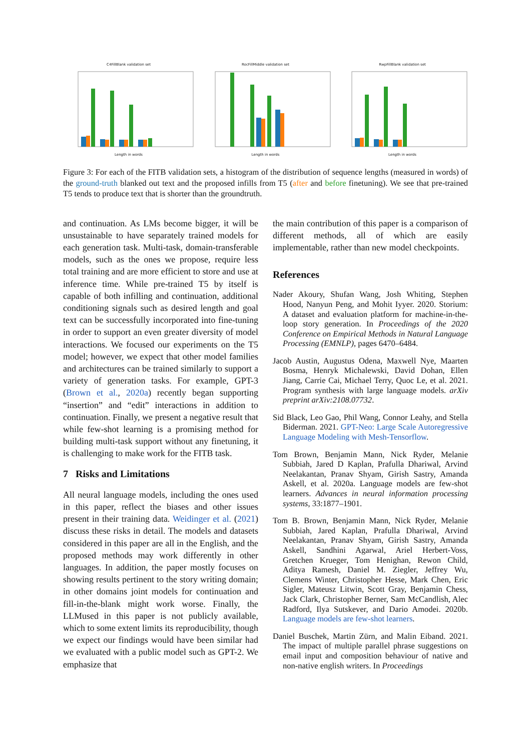C4FillBlank validation set
Length in words
RocFillMiddle validation set
Length in words
RwpFillBlank validation set
Length in words
Figure 3: For each of the FITB validation sets, a histogram of the distribution of sequence lengths (measured in words) of the ground-truth blanked out text and the proposed infills from T5 (after and before finetuning). We see that pre-trained T5 tends to produce text that is shorter than the groundtruth.
and continuation. As LMs become bigger, it will be unsustainable to have separately trained models for each generation task. Multi-task, domain-transferable models, such as the ones we propose, require less total training and are more efficient to store and use at inference time. While pre-trained T5 by itself is capable of both infilling and continuation, additional conditioning signals such as desired length and goal text can be successfully incorporated into fine-tuning in order to support an even greater diversity of model interactions. We focused our experiments on the T5 model; however, we expect that other model families and architectures can be trained similarly to support a variety of generation tasks. For example, GPT-3 (Brown et al., 2020a) recently began supporting “insertion” and “edit” interactions in addition to continuation. Finally, we present a negative result that while few-shot learning is a promising method for building multi-task support without any finetuning, it is challenging to make work for the FITB task.
7 Risks and Limitations
All neural language models, including the ones used in this paper, reflect the biases and other issues present in their training data. Weidinger et al. (2021) discuss these risks in detail. The models and datasets considered in this paper are all in the English, and the proposed methods may work differently in other languages. In addition, the paper mostly focuses on showing results pertinent to the story writing domain; in other domains joint models for continuation and fill-in-the-blank might work worse. Finally, the LLMused in this paper is not publicly available, which to some extent limits its reproducibility, though we expect our findings would have been similar had we evaluated with a public model such as GPT-2. We emphasize that
the main contribution of this paper is a comparison of different methods, all of which are easily implementable, rather than new model checkpoints.
References
Nader Akoury, Shufan Wang, Josh Whiting, Stephen Hood, Nanyun Peng, and Mohit Iyyer. 2020. Storium: A dataset and evaluation platform for machine-in-the-loop story generation. In Proceedings of the 2020 Conference on Empirical Methods in Natural Language Processing (EMNLP), pages 6470–6484.
Jacob Austin, Augustus Odena, Maxwell Nye, Maarten Bosma, Henryk Michalewski, David Dohan, Ellen Jiang, Carrie Cai, Michael Terry, Quoc Le, et al. 2021. Program synthesis with large language models. arXiv preprint arXiv:2108.07732.
Sid Black, Leo Gao, Phil Wang, Connor Leahy, and Stella Biderman. 2021. GPT-Neo: Large Scale Autoregressive Language Modeling with Mesh-Tensorflow.
Tom Brown, Benjamin Mann, Nick Ryder, Melanie Subbiah, Jared D Kaplan, Prafulla Dhariwal, Arvind Neelakantan, Pranav Shyam, Girish Sastry, Amanda Askell, et al. 2020a. Language models are few-shot learners. Advances in neural information processing systems, 33:1877–1901.
Tom B. Brown, Benjamin Mann, Nick Ryder, Melanie Subbiah, Jared Kaplan, Prafulla Dhariwal, Arvind Neelakantan, Pranav Shyam, Girish Sastry, Amanda Askell, Sandhini Agarwal, Ariel Herbert-Voss, Gretchen Krueger, Tom Henighan, Rewon Child, Aditya Ramesh, Daniel M. Ziegler, Jeffrey Wu, Clemens Winter, Christopher Hesse, Mark Chen, Eric Sigler, Mateusz Litwin, Scott Gray, Benjamin Chess, Jack Clark, Christopher Berner, Sam McCandlish, Alec Radford, Ilya Sutskever, and Dario Amodei. 2020b. Language models are few-shot learners.
Daniel Buschek, Martin Zürn, and Malin Eiband. 2021. The impact of multiple parallel phrase suggestions on email input and composition behaviour of native and non-native english writers. In Proceedings